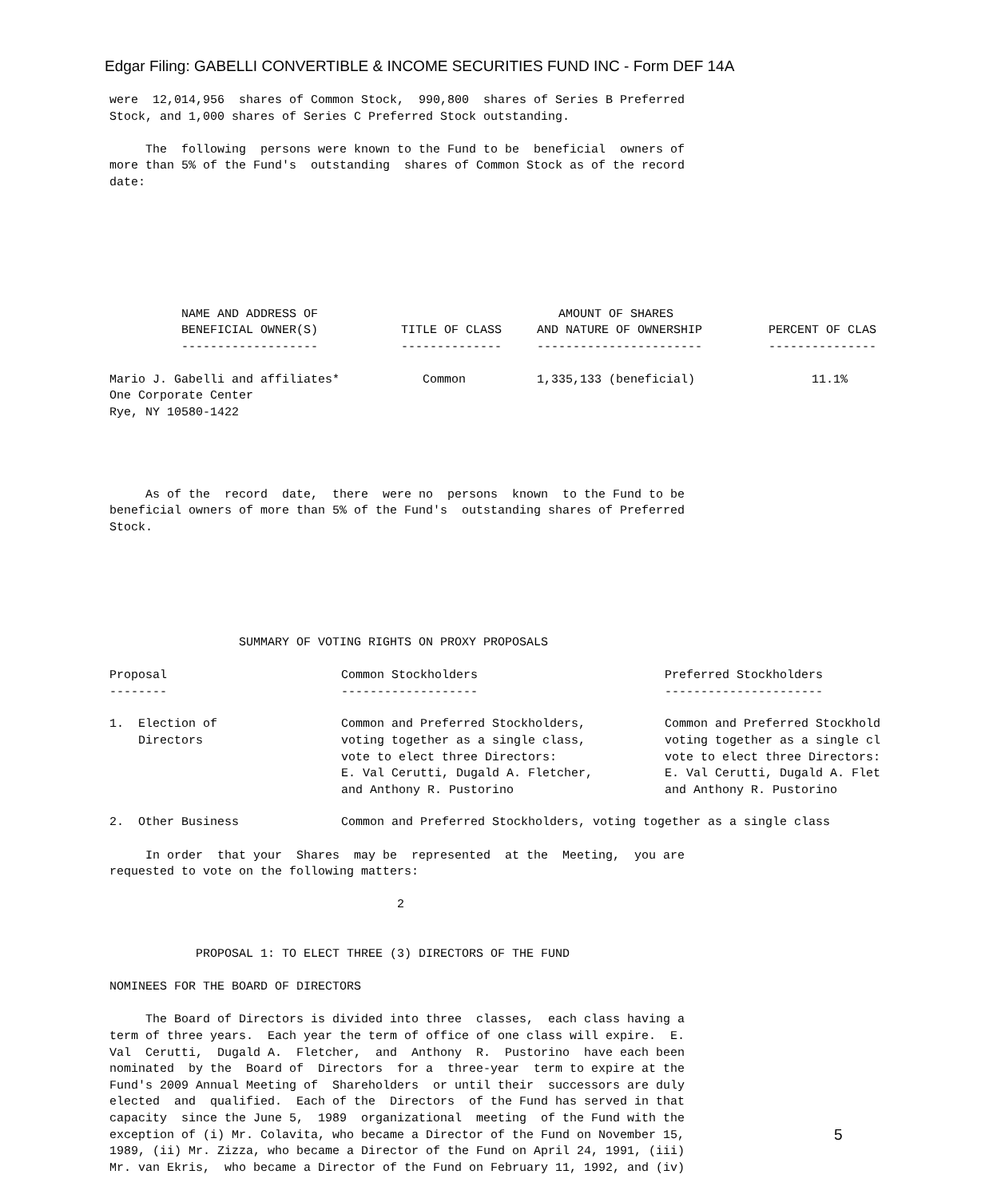Edgar Filing: GABELLI CONVERTIBLE & INCOME SECURITIES FUND INC - Form DEF 14A
were  12,014,956  shares of Common Stock,  990,800  shares of Series B Preferred
Stock, and 1,000 shares of Series C Preferred Stock outstanding.

     The  following  persons were known to the Fund to be  beneficial  owners of
more than 5% of the Fund's  outstanding  shares of Common Stock as of the record
date:
| NAME AND ADDRESS OF BENEFICIAL OWNER(S) ------------------- | TITLE OF CLASS -------------- | AMOUNT OF SHARES AND NATURE OF OWNERSHIP ----------------------- | PERCENT OF CLAS --------------- |
| --- | --- | --- | --- |
| Mario J. Gabelli and affiliates* One Corporate Center Rye, NY 10580-1422 | Common | 1,335,133 (beneficial) | 11.1% |
     As of the  record  date,  there  were no  persons  known  to the Fund to be
beneficial owners of more than 5% of the Fund's  outstanding shares of Preferred
Stock.






                  SUMMARY OF VOTING RIGHTS ON PROXY PROPOSALS
| Proposal -------- | Common Stockholders ------------------- | Preferred Stockholders ---------------------- |
| --- | --- | --- |
| 1. Election of Directors | Common and Preferred Stockholders, voting together as a single class, vote to elect three Directors: E. Val Cerutti, Dugald A. Fletcher, and Anthony R. Pustorino | Common and Preferred Stockhold voting together as a single cl vote to elect three Directors: E. Val Cerutti, Dugald A. Flet and Anthony R. Pustorino |
| 2. Other Business | Common and Preferred Stockholders, voting together as a single class | |
     In order  that your  Shares  may be  represented  at the  Meeting,  you are
requested to vote on the following matters:

                                        2


            PROPOSAL 1: TO ELECT THREE (3) DIRECTORS OF THE FUND

NOMINEES FOR THE BOARD OF DIRECTORS

     The Board of Directors is divided into three  classes,  each class having a
term of three years.  Each year the term of office of one class will expire.  E.
Val  Cerutti,  Dugald A.  Fletcher,  and  Anthony  R.  Pustorino  have each been
nominated  by the  Board of  Directors  for a  three-year  term to expire at the
Fund's 2009 Annual Meeting of  Shareholders  or until their  successors are duly
elected  and  qualified.  Each of the  Directors  of the Fund has served in that
capacity  since the June 5,  1989  organizational  meeting  of the Fund with the
exception of (i) Mr. Colavita, who became a Director of the Fund on November 15,
1989, (ii) Mr. Zizza, who became a Director of the Fund on April 24, 1991, (iii)
Mr. van Ekris,  who became a Director of the Fund on February 11, 1992, and (iv)
5